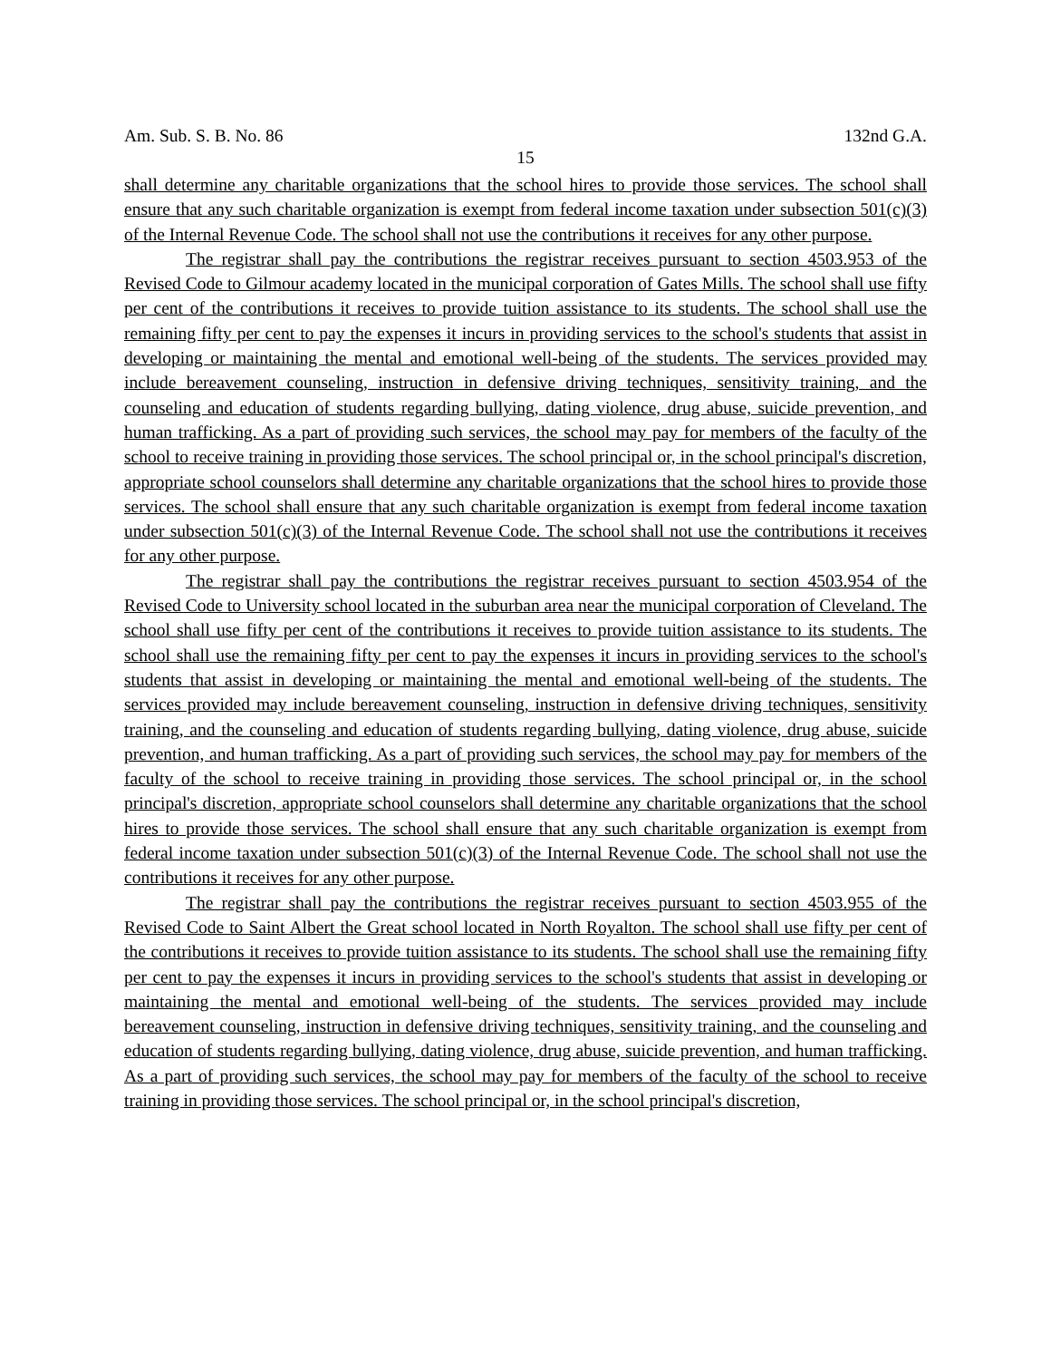Am. Sub. S. B. No. 86 132nd G.A.
15
shall determine any charitable organizations that the school hires to provide those services. The school shall ensure that any such charitable organization is exempt from federal income taxation under subsection 501(c)(3) of the Internal Revenue Code. The school shall not use the contributions it receives for any other purpose.
The registrar shall pay the contributions the registrar receives pursuant to section 4503.953 of the Revised Code to Gilmour academy located in the municipal corporation of Gates Mills. The school shall use fifty per cent of the contributions it receives to provide tuition assistance to its students. The school shall use the remaining fifty per cent to pay the expenses it incurs in providing services to the school's students that assist in developing or maintaining the mental and emotional well-being of the students. The services provided may include bereavement counseling, instruction in defensive driving techniques, sensitivity training, and the counseling and education of students regarding bullying, dating violence, drug abuse, suicide prevention, and human trafficking. As a part of providing such services, the school may pay for members of the faculty of the school to receive training in providing those services. The school principal or, in the school principal's discretion, appropriate school counselors shall determine any charitable organizations that the school hires to provide those services. The school shall ensure that any such charitable organization is exempt from federal income taxation under subsection 501(c)(3) of the Internal Revenue Code. The school shall not use the contributions it receives for any other purpose.
The registrar shall pay the contributions the registrar receives pursuant to section 4503.954 of the Revised Code to University school located in the suburban area near the municipal corporation of Cleveland. The school shall use fifty per cent of the contributions it receives to provide tuition assistance to its students. The school shall use the remaining fifty per cent to pay the expenses it incurs in providing services to the school's students that assist in developing or maintaining the mental and emotional well-being of the students. The services provided may include bereavement counseling, instruction in defensive driving techniques, sensitivity training, and the counseling and education of students regarding bullying, dating violence, drug abuse, suicide prevention, and human trafficking. As a part of providing such services, the school may pay for members of the faculty of the school to receive training in providing those services. The school principal or, in the school principal's discretion, appropriate school counselors shall determine any charitable organizations that the school hires to provide those services. The school shall ensure that any such charitable organization is exempt from federal income taxation under subsection 501(c)(3) of the Internal Revenue Code. The school shall not use the contributions it receives for any other purpose.
The registrar shall pay the contributions the registrar receives pursuant to section 4503.955 of the Revised Code to Saint Albert the Great school located in North Royalton. The school shall use fifty per cent of the contributions it receives to provide tuition assistance to its students. The school shall use the remaining fifty per cent to pay the expenses it incurs in providing services to the school's students that assist in developing or maintaining the mental and emotional well-being of the students. The services provided may include bereavement counseling, instruction in defensive driving techniques, sensitivity training, and the counseling and education of students regarding bullying, dating violence, drug abuse, suicide prevention, and human trafficking. As a part of providing such services, the school may pay for members of the faculty of the school to receive training in providing those services. The school principal or, in the school principal's discretion,